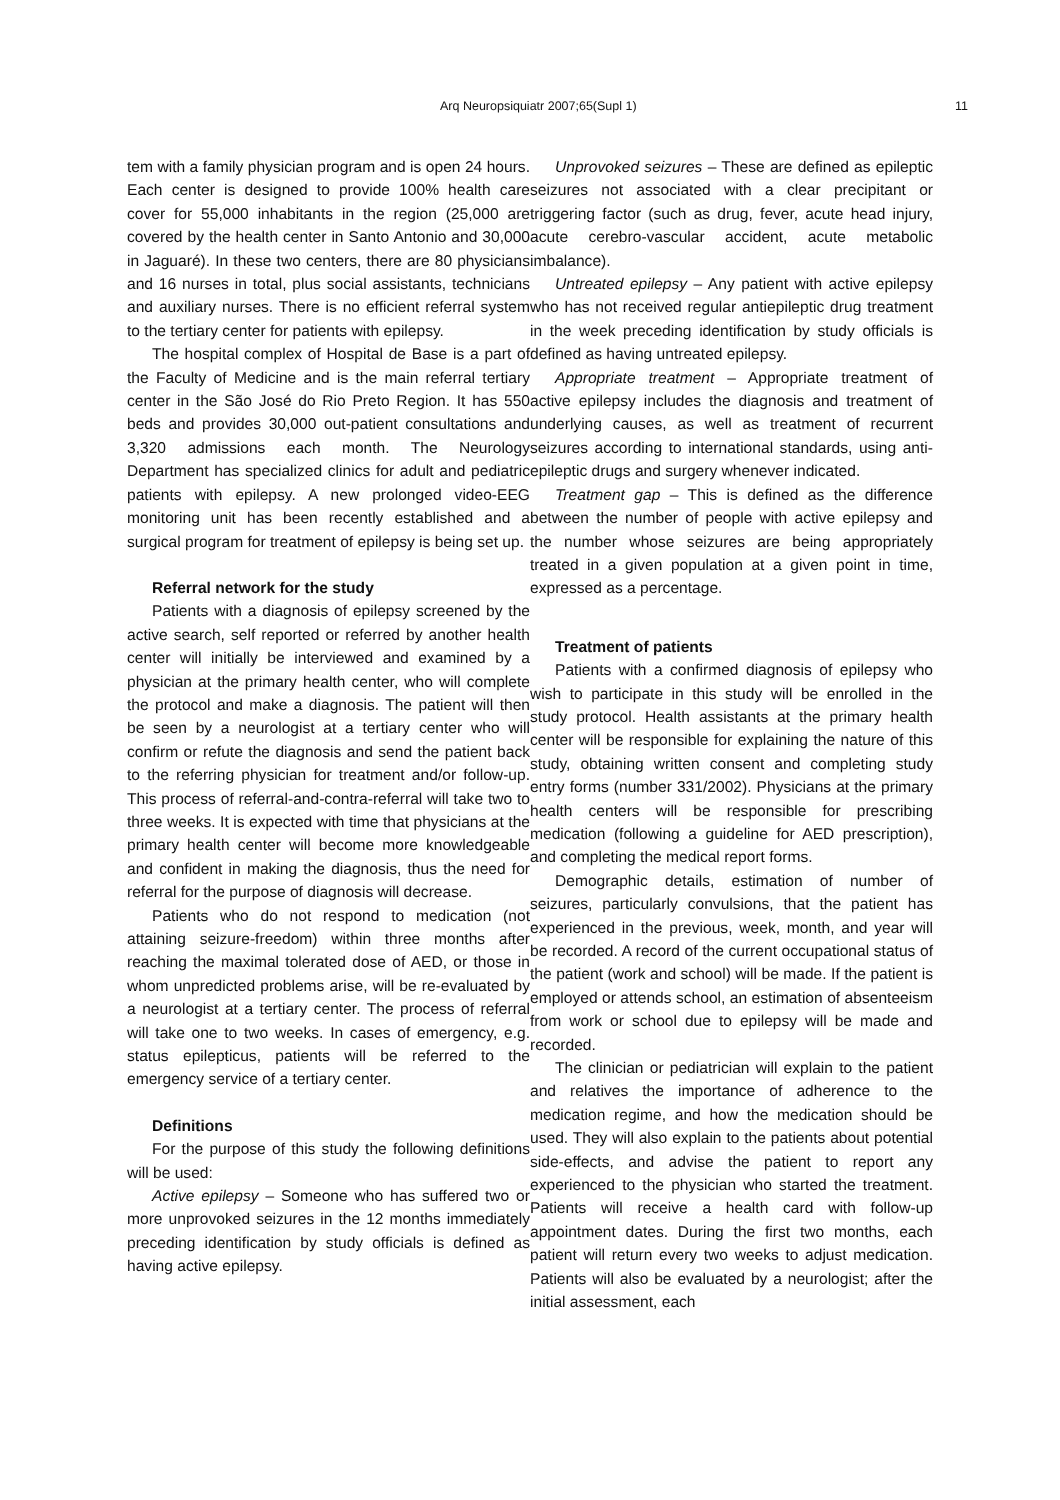Arq Neuropsiquiatr 2007;65(Supl 1) 11
tem with a family physician program and is open 24 hours. Each center is designed to provide 100% health care cover for 55,000 inhabitants in the region (25,000 are covered by the health center in Santo Antonio and 30,000 in Jaguaré). In these two centers, there are 80 physicians and 16 nurses in total, plus social assistants, technicians and auxiliary nurses. There is no efficient referral system to the tertiary center for patients with epilepsy.
The hospital complex of Hospital de Base is a part of the Faculty of Medicine and is the main referral tertiary center in the São José do Rio Preto Region. It has 550 beds and provides 30,000 out-patient consultations and 3,320 admissions each month. The Neurology Department has specialized clinics for adult and pediatric patients with epilepsy. A new prolonged video-EEG monitoring unit has been recently established and a surgical program for treatment of epilepsy is being set up.
Referral network for the study
Patients with a diagnosis of epilepsy screened by the active search, self reported or referred by another health center will initially be interviewed and examined by a physician at the primary health center, who will complete the protocol and make a diagnosis. The patient will then be seen by a neurologist at a tertiary center who will confirm or refute the diagnosis and send the patient back to the referring physician for treatment and/or follow-up. This process of referral-and-contra-referral will take two to three weeks. It is expected with time that physicians at the primary health center will become more knowledgeable and confident in making the diagnosis, thus the need for referral for the purpose of diagnosis will decrease.
Patients who do not respond to medication (not attaining seizure-freedom) within three months after reaching the maximal tolerated dose of AED, or those in whom unpredicted problems arise, will be re-evaluated by a neurologist at a tertiary center. The process of referral will take one to two weeks. In cases of emergency, e.g. status epilepticus, patients will be referred to the emergency service of a tertiary center.
Definitions
For the purpose of this study the following definitions will be used:
Active epilepsy – Someone who has suffered two or more unprovoked seizures in the 12 months immediately preceding identification by study officials is defined as having active epilepsy.
Unprovoked seizures – These are defined as epileptic seizures not associated with a clear precipitant or triggering factor (such as drug, fever, acute head injury, acute cerebro-vascular accident, acute metabolic imbalance).
Untreated epilepsy – Any patient with active epilepsy who has not received regular antiepileptic drug treatment in the week preceding identification by study officials is defined as having untreated epilepsy.
Appropriate treatment – Appropriate treatment of active epilepsy includes the diagnosis and treatment of underlying causes, as well as treatment of recurrent seizures according to international standards, using anti-epileptic drugs and surgery whenever indicated.
Treatment gap – This is defined as the difference between the number of people with active epilepsy and the number whose seizures are being appropriately treated in a given population at a given point in time, expressed as a percentage.
Treatment of patients
Patients with a confirmed diagnosis of epilepsy who wish to participate in this study will be enrolled in the study protocol. Health assistants at the primary health center will be responsible for explaining the nature of this study, obtaining written consent and completing study entry forms (number 331/2002). Physicians at the primary health centers will be responsible for prescribing medication (following a guideline for AED prescription), and completing the medical report forms.
Demographic details, estimation of number of seizures, particularly convulsions, that the patient has experienced in the previous, week, month, and year will be recorded. A record of the current occupational status of the patient (work and school) will be made. If the patient is employed or attends school, an estimation of absenteeism from work or school due to epilepsy will be made and recorded.
The clinician or pediatrician will explain to the patient and relatives the importance of adherence to the medication regime, and how the medication should be used. They will also explain to the patients about potential side-effects, and advise the patient to report any experienced to the physician who started the treatment. Patients will receive a health card with follow-up appointment dates. During the first two months, each patient will return every two weeks to adjust medication. Patients will also be evaluated by a neurologist; after the initial assessment, each